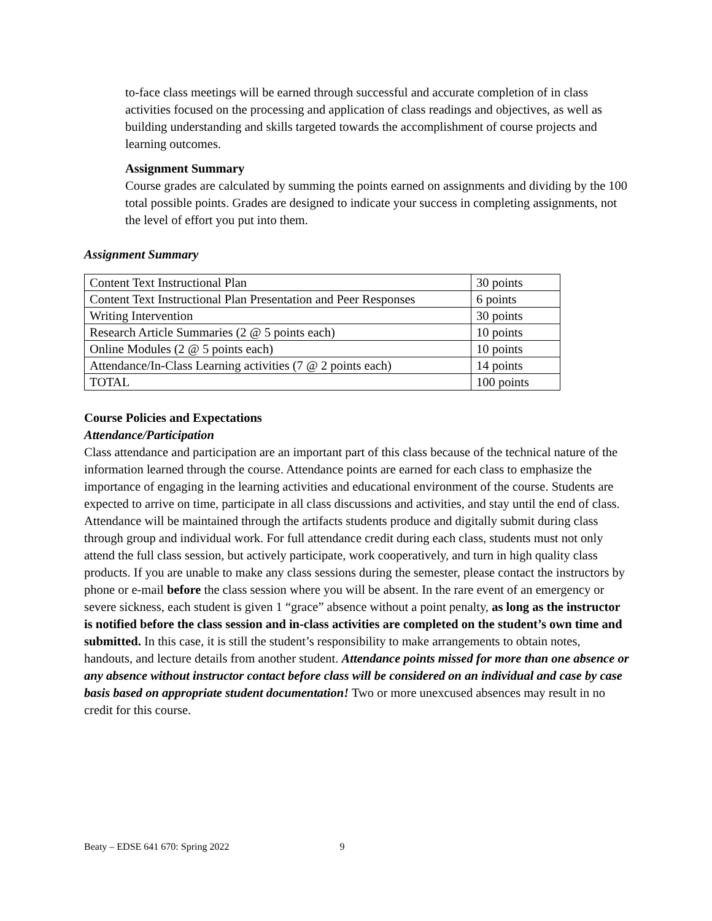to-face class meetings will be earned through successful and accurate completion of in class activities focused on the processing and application of class readings and objectives, as well as building understanding and skills targeted towards the accomplishment of course projects and learning outcomes.
Assignment Summary
Course grades are calculated by summing the points earned on assignments and dividing by the 100 total possible points. Grades are designed to indicate your success in completing assignments, not the level of effort you put into them.
Assignment Summary
| Content Text Instructional Plan | 30 points |
| Content Text Instructional Plan Presentation and Peer Responses | 6 points |
| Writing Intervention | 30 points |
| Research Article Summaries (2 @ 5 points each) | 10 points |
| Online Modules (2 @ 5 points each) | 10 points |
| Attendance/In-Class Learning activities (7 @ 2 points each) | 14 points |
| TOTAL | 100 points |
Course Policies and Expectations
Attendance/Participation
Class attendance and participation are an important part of this class because of the technical nature of the information learned through the course. Attendance points are earned for each class to emphasize the importance of engaging in the learning activities and educational environment of the course. Students are expected to arrive on time, participate in all class discussions and activities, and stay until the end of class. Attendance will be maintained through the artifacts students produce and digitally submit during class through group and individual work. For full attendance credit during each class, students must not only attend the full class session, but actively participate, work cooperatively, and turn in high quality class products. If you are unable to make any class sessions during the semester, please contact the instructors by phone or e-mail before the class session where you will be absent. In the rare event of an emergency or severe sickness, each student is given 1 “grace” absence without a point penalty, as long as the instructor is notified before the class session and in-class activities are completed on the student’s own time and submitted. In this case, it is still the student’s responsibility to make arrangements to obtain notes, handouts, and lecture details from another student. Attendance points missed for more than one absence or any absence without instructor contact before class will be considered on an individual and case by case basis based on appropriate student documentation! Two or more unexcused absences may result in no credit for this course.
Beaty – EDSE 641 670: Spring 2022 9